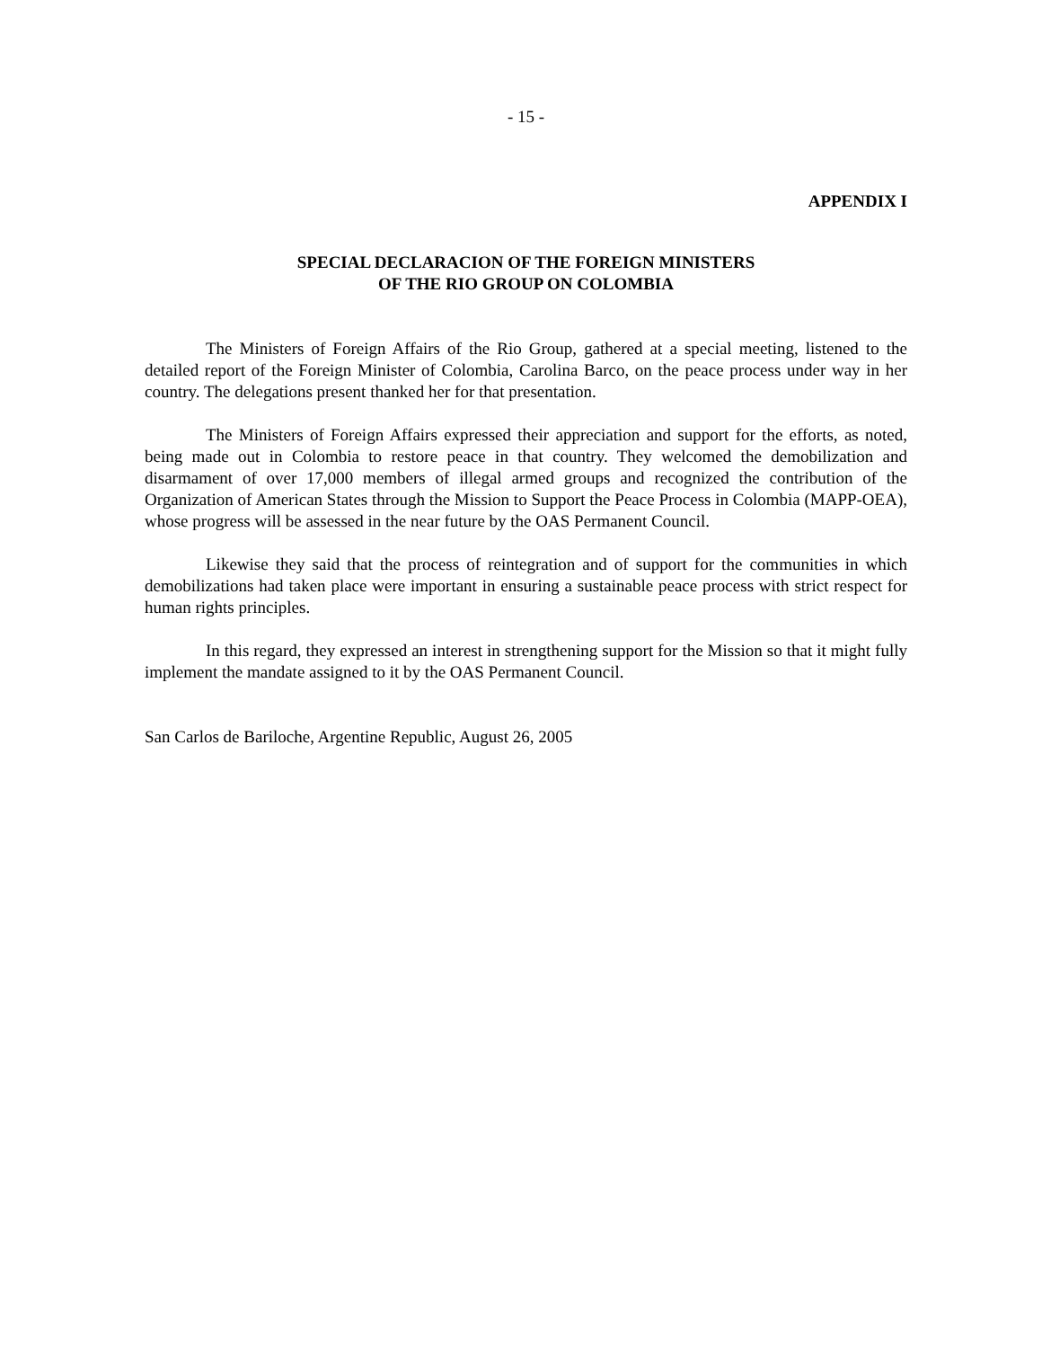- 15 -
APPENDIX I
SPECIAL DECLARACION OF THE FOREIGN MINISTERS
OF THE RIO GROUP ON COLOMBIA
The Ministers of Foreign Affairs of the Rio Group, gathered at a special meeting, listened to the detailed report of the Foreign Minister of Colombia, Carolina Barco, on the peace process under way in her country. The delegations present thanked her for that presentation.
The Ministers of Foreign Affairs expressed their appreciation and support for the efforts, as noted, being made out in Colombia to restore peace in that country. They welcomed the demobilization and disarmament of over 17,000 members of illegal armed groups and recognized the contribution of the Organization of American States through the Mission to Support the Peace Process in Colombia (MAPP-OEA), whose progress will be assessed in the near future by the OAS Permanent Council.
Likewise they said that the process of reintegration and of support for the communities in which demobilizations had taken place were important in ensuring a sustainable peace process with strict respect for human rights principles.
In this regard, they expressed an interest in strengthening support for the Mission so that it might fully implement the mandate assigned to it by the OAS Permanent Council.
San Carlos de Bariloche, Argentine Republic, August 26, 2005